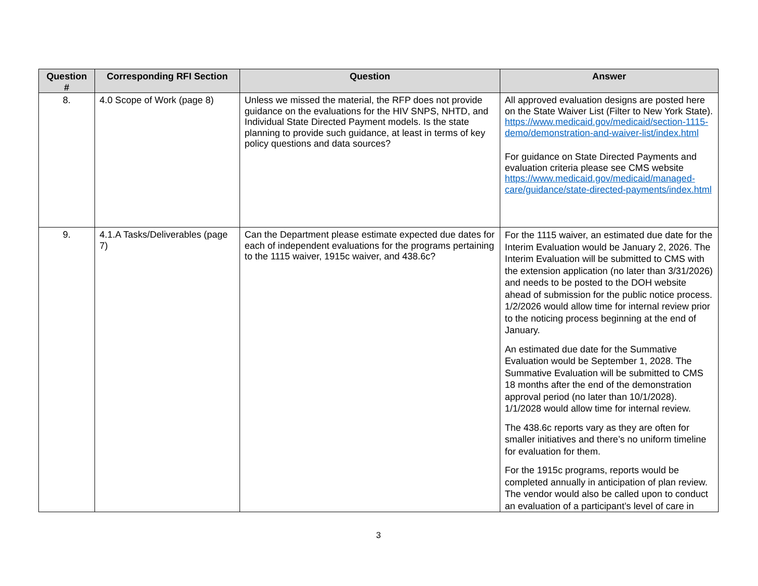| Question # | Corresponding RFI Section | Question | Answer |
| --- | --- | --- | --- |
| 8. | 4.0 Scope of Work (page 8) | Unless we missed the material, the RFP does not provide guidance on the evaluations for the HIV SNPS, NHTD, and Individual State Directed Payment models. Is the state planning to provide such guidance, at least in terms of key policy questions and data sources? | All approved evaluation designs are posted here on the State Waiver List (Filter to New York State). https://www.medicaid.gov/medicaid/section-1115-demo/demonstration-and-waiver-list/index.html For guidance on State Directed Payments and evaluation criteria please see CMS website https://www.medicaid.gov/medicaid/managed-care/guidance/state-directed-payments/index.html |
| 9. | 4.1.A Tasks/Deliverables (page 7) | Can the Department please estimate expected due dates for each of independent evaluations for the programs pertaining to the 1115 waiver, 1915c waiver, and 438.6c? | For the 1115 waiver, an estimated due date for the Interim Evaluation would be January 2, 2026. The Interim Evaluation will be submitted to CMS with the extension application (no later than 3/31/2026) and needs to be posted to the DOH website ahead of submission for the public notice process. 1/2/2026 would allow time for internal review prior to the noticing process beginning at the end of January. An estimated due date for the Summative Evaluation would be September 1, 2028. The Summative Evaluation will be submitted to CMS 18 months after the end of the demonstration approval period (no later than 10/1/2028). 1/1/2028 would allow time for internal review. The 438.6c reports vary as they are often for smaller initiatives and there’s no uniform timeline for evaluation for them. For the 1915c programs, reports would be completed annually in anticipation of plan review. The vendor would also be called upon to conduct an evaluation of a participant’s level of care in |
3